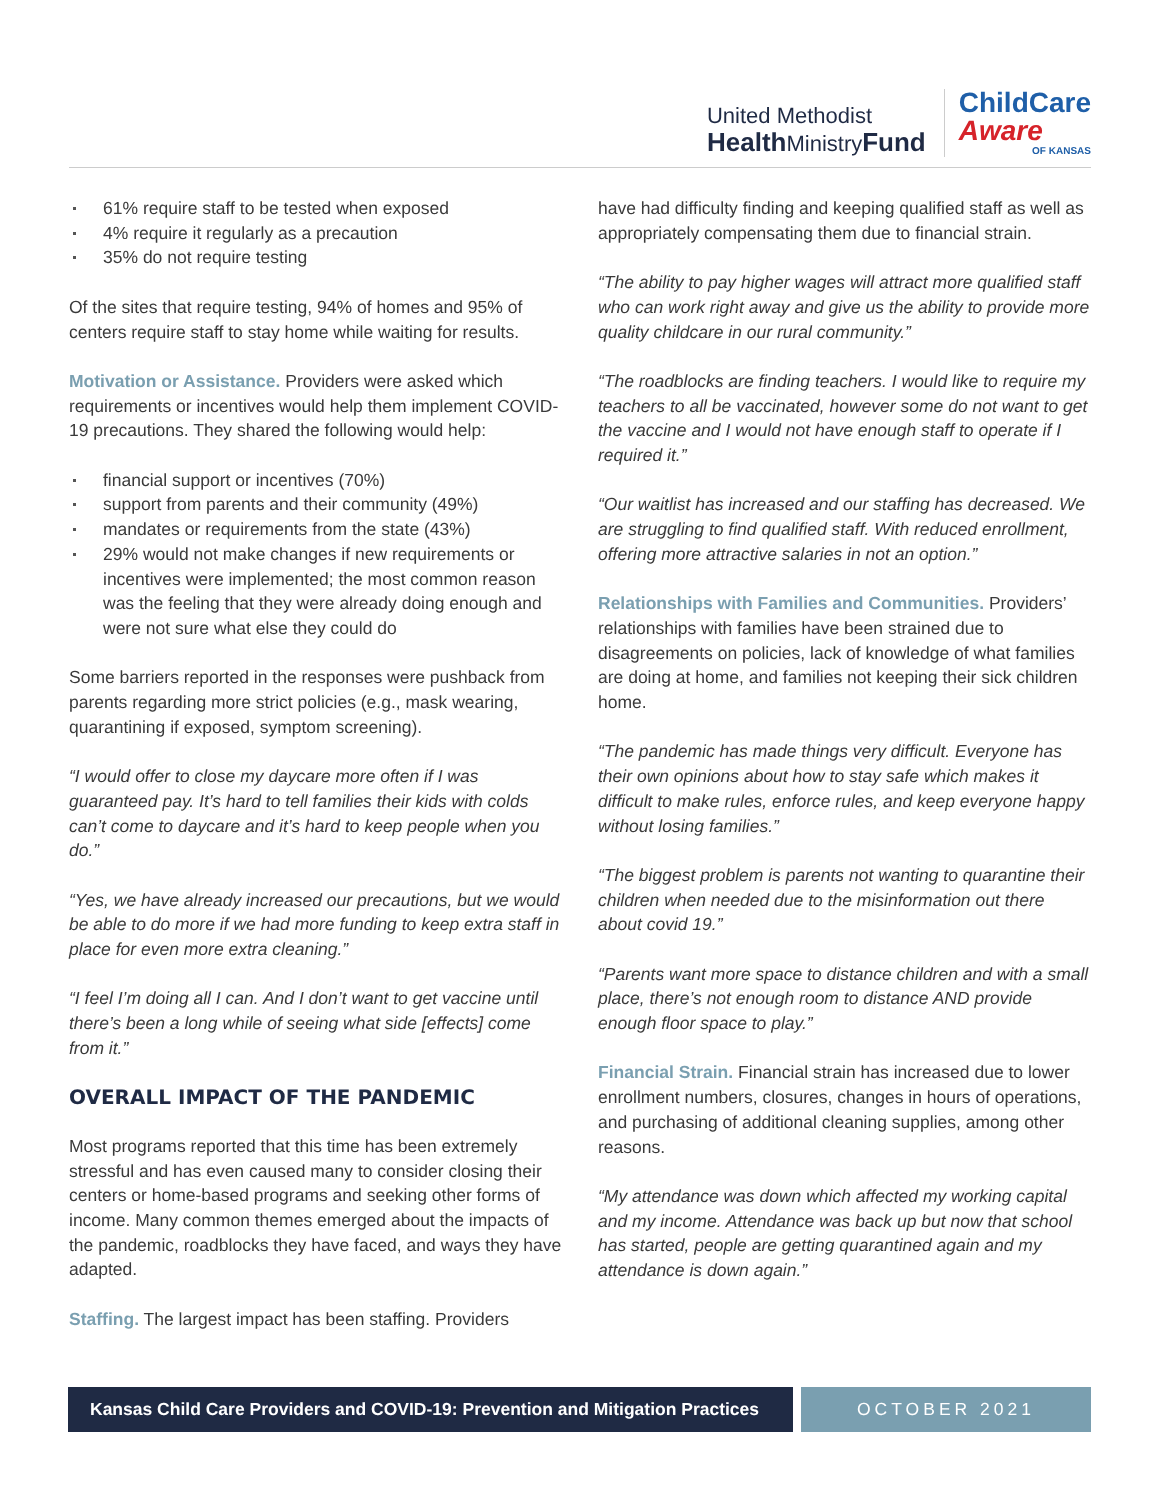United Methodist
Health MinistryFund
ChildCare
Aware
OF KANSAS
61% require staff to be tested when exposed
4% require it regularly as a precaution
35% do not require testing
Of the sites that require testing, 94% of homes and 95% of centers require staff to stay home while waiting for results.
Motivation or Assistance. Providers were asked which requirements or incentives would help them implement COVID-19 precautions. They shared the following would help:
financial support or incentives (70%)
support from parents and their community (49%)
mandates or requirements from the state (43%)
29% would not make changes if new requirements or incentives were implemented; the most common reason was the feeling that they were already doing enough and were not sure what else they could do
Some barriers reported in the responses were pushback from parents regarding more strict policies (e.g., mask wearing, quarantining if exposed, symptom screening).
“I would offer to close my daycare more often if I was guaranteed pay. It’s hard to tell families their kids with colds can’t come to daycare and it’s hard to keep people when you do.”
“Yes, we have already increased our precautions, but we would be able to do more if we had more funding to keep extra staff in place for even more extra cleaning.”
“I feel I’m doing all I can. And I don’t want to get vaccine until there’s been a long while of seeing what side [effects] come from it.”
OVERALL IMPACT OF THE PANDEMIC
Most programs reported that this time has been extremely stressful and has even caused many to consider closing their centers or home-based programs and seeking other forms of income. Many common themes emerged about the impacts of the pandemic, roadblocks they have faced, and ways they have adapted.
Staffing. The largest impact has been staffing. Providers
have had difficulty finding and keeping qualified staff as well as appropriately compensating them due to financial strain.
“The ability to pay higher wages will attract more qualified staff who can work right away and give us the ability to provide more quality childcare in our rural community.”
“The roadblocks are finding teachers. I would like to require my teachers to all be vaccinated, however some do not want to get the vaccine and I would not have enough staff to operate if I required it.”
“Our waitlist has increased and our staffing has decreased. We are struggling to find qualified staff. With reduced enrollment, offering more attractive salaries in not an option.”
Relationships with Families and Communities. Providers’ relationships with families have been strained due to disagreements on policies, lack of knowledge of what families are doing at home, and families not keeping their sick children home.
“The pandemic has made things very difficult. Everyone has their own opinions about how to stay safe which makes it difficult to make rules, enforce rules, and keep everyone happy without losing families.”
“The biggest problem is parents not wanting to quarantine their children when needed due to the misinformation out there about covid 19.”
“Parents want more space to distance children and with a small place, there’s not enough room to distance AND provide enough floor space to play.”
Financial Strain. Financial strain has increased due to lower enrollment numbers, closures, changes in hours of operations, and purchasing of additional cleaning supplies, among other reasons.
“My attendance was down which affected my working capital and my income. Attendance was back up but now that school has started, people are getting quarantined again and my attendance is down again.”
Kansas Child Care Providers and COVID-19: Prevention and Mitigation Practices
OCTOBER 2021